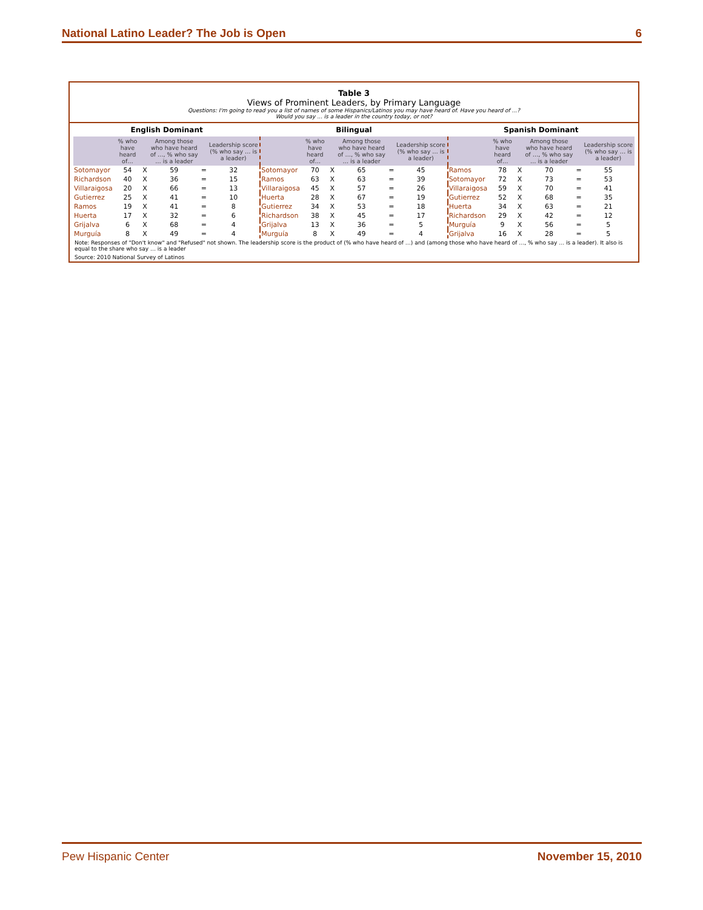National Latino Leader? The Job is Open 6
Table 3
Views of Prominent Leaders, by Primary Language
Questions: I'm going to read you a list of names of some Hispanics/Latinos you may have heard of. Have you heard of ...?
Would you say ... is a leader in the country today, or not?
| English Dominant | | | | | | Bilingual | | | | | | Spanish Dominant | | | | | |
| --- | --- | --- | --- | --- | --- | --- | --- | --- | --- | --- | --- | --- | --- | --- | --- | --- | --- |
| | % who have heard of… | | Among those who have heard of …, % who say … is a leader | | Leadership score (% who say … is a leader) | | % who have heard of… | | Among those who have heard of …, % who say … is a leader | | Leadership score (% who say … is a leader) | | % who have heard of… | | Among those who have heard of …, % who say … is a leader | | Leadership score (% who say … is a leader) |
| Sotomayor | 54 | X | 59 | = | 32 | Sotomayor | 70 | X | 65 | = | 45 | Ramos | 78 | X | 70 | = | 55 |
| Richardson | 40 | X | 36 | = | 15 | Ramos | 63 | X | 63 | = | 39 | Sotomayor | 72 | X | 73 | = | 53 |
| Villaraigosa | 20 | X | 66 | = | 13 | Villaraigosa | 45 | X | 57 | = | 26 | Villaraigosa | 59 | X | 70 | = | 41 |
| Gutierrez | 25 | X | 41 | = | 10 | Huerta | 28 | X | 67 | = | 19 | Gutierrez | 52 | X | 68 | = | 35 |
| Ramos | 19 | X | 41 | = | 8 | Gutierrez | 34 | X | 53 | = | 18 | Huerta | 34 | X | 63 | = | 21 |
| Huerta | 17 | X | 32 | = | 6 | Richardson | 38 | X | 45 | = | 17 | Richardson | 29 | X | 42 | = | 12 |
| Grijalva | 6 | X | 68 | = | 4 | Grijalva | 13 | X | 36 | = | 5 | Murguía | 9 | X | 56 | = | 5 |
| Murguía | 8 | X | 49 | = | 4 | Murguía | 8 | X | 49 | = | 4 | Grijalva | 16 | X | 28 | = | 5 |
Note: Responses of "Don't know" and "Refused" not shown. The leadership score is the product of (% who have heard of …) and (among those who have heard of …, % who say … is a leader). It also is equal to the share who say … is a leader
Source: 2010 National Survey of Latinos
Pew Hispanic Center November 15, 2010